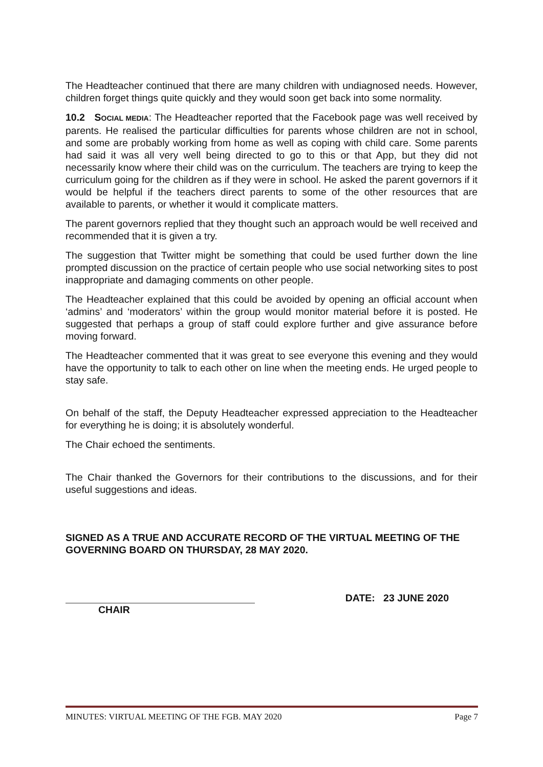The Headteacher continued that there are many children with undiagnosed needs. However, children forget things quite quickly and they would soon get back into some normality.
10.2 SOCIAL MEDIA: The Headteacher reported that the Facebook page was well received by parents. He realised the particular difficulties for parents whose children are not in school, and some are probably working from home as well as coping with child care. Some parents had said it was all very well being directed to go to this or that App, but they did not necessarily know where their child was on the curriculum. The teachers are trying to keep the curriculum going for the children as if they were in school. He asked the parent governors if it would be helpful if the teachers direct parents to some of the other resources that are available to parents, or whether it would it complicate matters.
The parent governors replied that they thought such an approach would be well received and recommended that it is given a try.
The suggestion that Twitter might be something that could be used further down the line prompted discussion on the practice of certain people who use social networking sites to post inappropriate and damaging comments on other people.
The Headteacher explained that this could be avoided by opening an official account when ‘admins’ and ‘moderators’ within the group would monitor material before it is posted. He suggested that perhaps a group of staff could explore further and give assurance before moving forward.
The Headteacher commented that it was great to see everyone this evening and they would have the opportunity to talk to each other on line when the meeting ends. He urged people to stay safe.
On behalf of the staff, the Deputy Headteacher expressed appreciation to the Headteacher for everything he is doing; it is absolutely wonderful.
The Chair echoed the sentiments.
The Chair thanked the Governors for their contributions to the discussions, and for their useful suggestions and ideas.
SIGNED AS A TRUE AND ACCURATE RECORD OF THE VIRTUAL MEETING OF THE GOVERNING BOARD ON THURSDAY, 28 MAY 2020.
CHAIR DATE: 23 JUNE 2020
MINUTES: VIRTUAL MEETING OF THE FGB. MAY 2020 Page 7